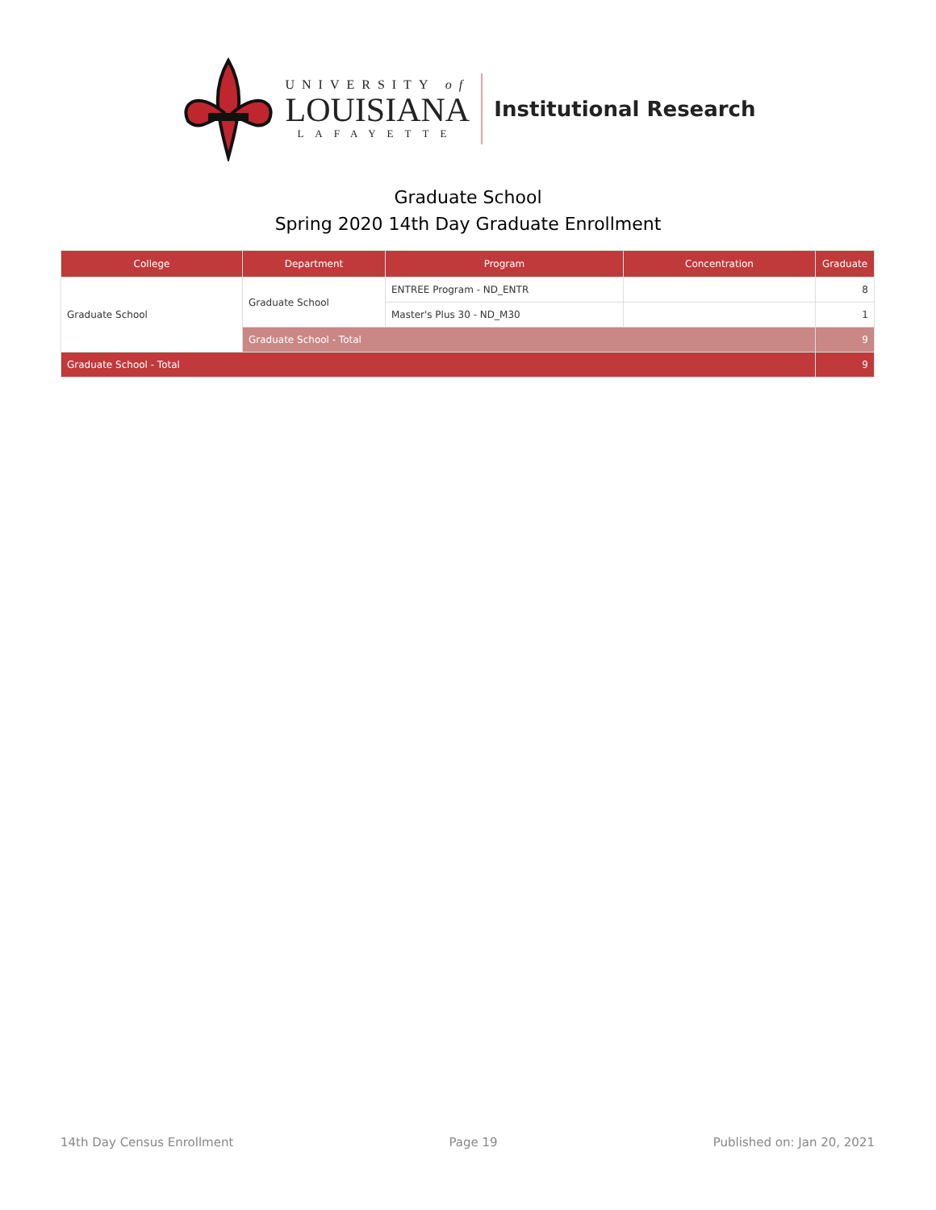UNIVERSITY of
LOUISIANA
LAFAYETTE
Institutional Research
Graduate School
Spring 2020 14th Day Graduate Enrollment
| College | Department | Program | Concentration | Graduate |
| --- | --- | --- | --- | --- |
| Graduate School | Graduate School | ENTREE Program - ND_ENTR | | 8 |
| | | Master's Plus 30 - ND_M30 | | 1 |
| | Graduate School - Total | | | 9 |
| Graduate School - Total | | | | 9 |
14th Day Census Enrollment Page 19 Published on: Jan 20, 2021